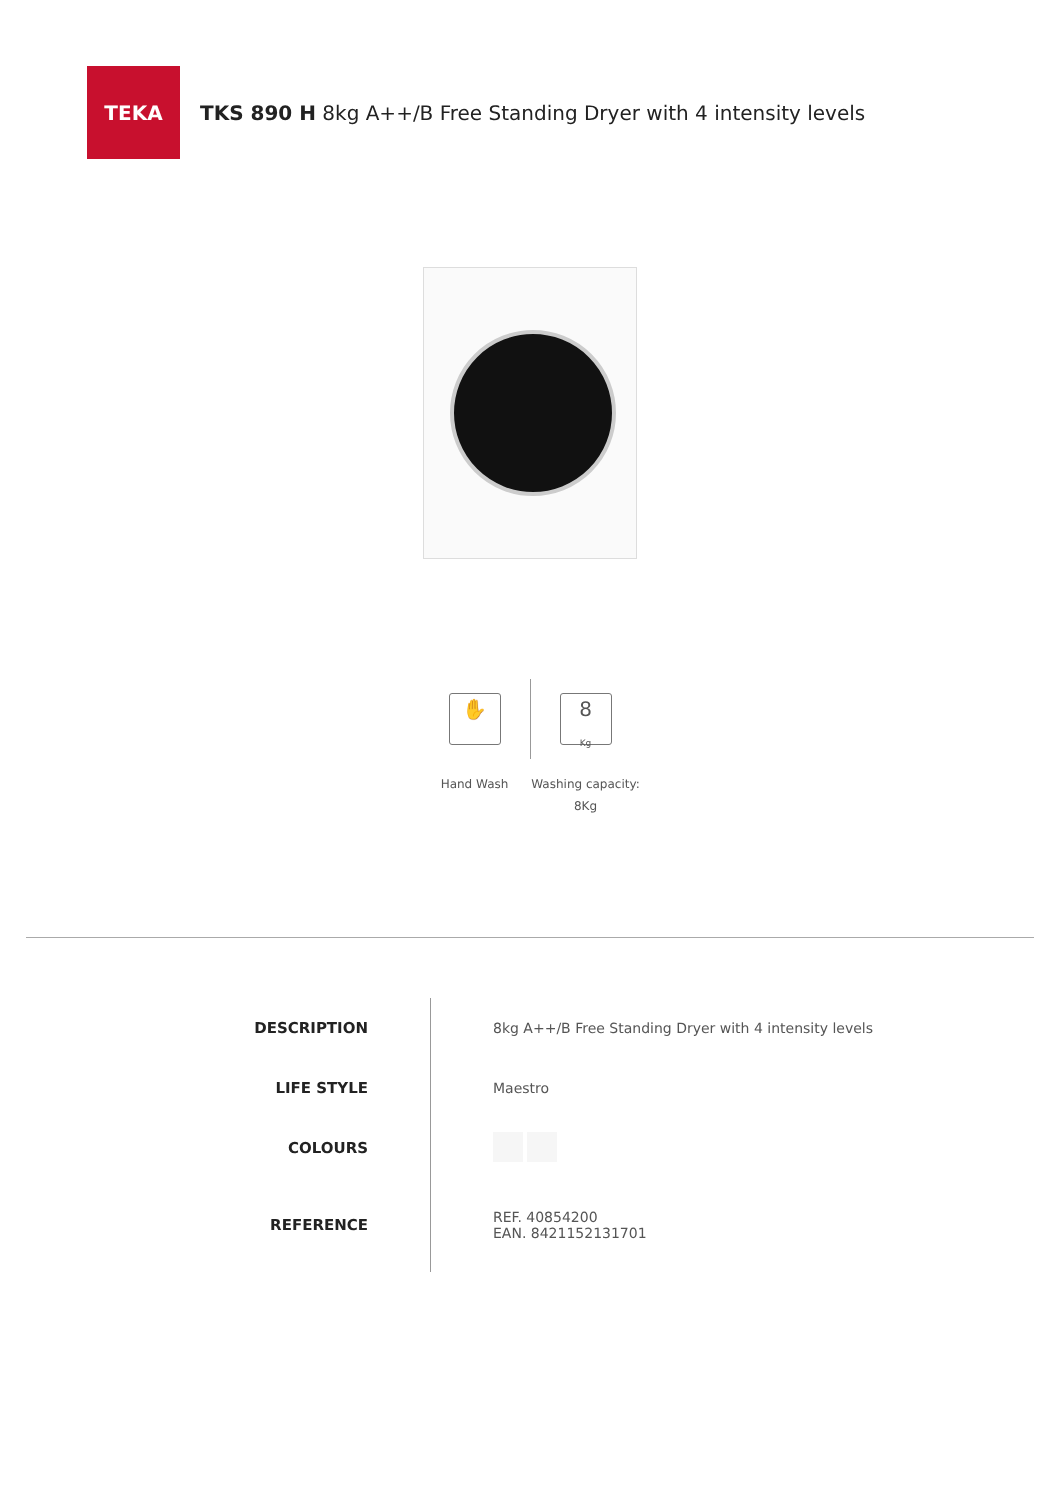TEKA
TKS 890 H 8kg A++/B Free Standing Dryer with 4 intensity levels
✋
Hand Wash
8
Kg
Washing capacity: 8Kg
| DESCRIPTION | 8kg A++/B Free Standing Dryer with 4 intensity levels |
| LIFE STYLE | Maestro |
| COLOURS | |
| REFERENCE | REF. 40854200 EAN. 8421152131701 |